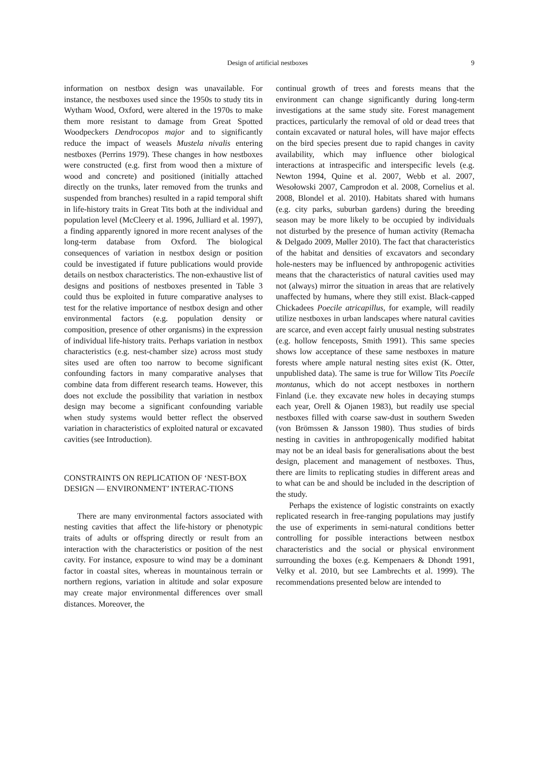Design of artificial nestboxes 9
information on nestbox design was unavailable. For instance, the nestboxes used since the 1950s to study tits in Wytham Wood, Oxford, were altered in the 1970s to make them more resistant to damage from Great Spotted Woodpeckers Dendrocopos major and to significantly reduce the impact of weasels Mustela nivalis entering nestboxes (Perrins 1979). These changes in how nestboxes were constructed (e.g. first from wood then a mixture of wood and concrete) and positioned (initially attached directly on the trunks, later removed from the trunks and suspended from branches) resulted in a rapid temporal shift in life-history traits in Great Tits both at the individual and population level (McCleery et al. 1996, Julliard et al. 1997), a finding apparently ignored in more recent analyses of the long-term database from Oxford. The biological consequences of variation in nestbox design or position could be investigated if future publications would provide details on nestbox characteristics. The non-exhaustive list of designs and positions of nestboxes presented in Table 3 could thus be exploited in future comparative analyses to test for the relative importance of nestbox design and other environmental factors (e.g. population density or composition, presence of other organisms) in the expression of individual life-history traits. Perhaps variation in nestbox characteristics (e.g. nest-chamber size) across most study sites used are often too narrow to become significant confounding factors in many comparative analyses that combine data from different research teams. However, this does not exclude the possibility that variation in nestbox design may become a significant confounding variable when study systems would better reflect the observed variation in characteristics of exploited natural or excavated cavities (see Introduction).
CONSTRAINTS ON REPLICATION OF ‘NEST-BOX DESIGN — ENVIRONMENT’ INTERAC-TIONS
There are many environmental factors associated with nesting cavities that affect the life-history or phenotypic traits of adults or offspring directly or result from an interaction with the characteristics or position of the nest cavity. For instance, exposure to wind may be a dominant factor in coastal sites, whereas in mountainous terrain or northern regions, variation in altitude and solar exposure may create major environmental differences over small distances. Moreover, the
continual growth of trees and forests means that the environment can change significantly during long-term investigations at the same study site. Forest management practices, particularly the removal of old or dead trees that contain excavated or natural holes, will have major effects on the bird species present due to rapid changes in cavity availability, which may influence other biological interactions at intraspecific and interspecific levels (e.g. Newton 1994, Quine et al. 2007, Webb et al. 2007, Wesołowski 2007, Camprodon et al. 2008, Cornelius et al. 2008, Blondel et al. 2010). Habitats shared with humans (e.g. city parks, suburban gardens) during the breeding season may be more likely to be occupied by individuals not disturbed by the presence of human activity (Remacha & Delgado 2009, Møller 2010). The fact that characteristics of the habitat and densities of excavators and secondary hole-nesters may be influenced by anthropogenic activities means that the characteristics of natural cavities used may not (always) mirror the situation in areas that are relatively unaffected by humans, where they still exist. Black-capped Chickadees Poecile atricapillus, for example, will readily utilize nestboxes in urban landscapes where natural cavities are scarce, and even accept fairly unusual nesting substrates (e.g. hollow fenceposts, Smith 1991). This same species shows low acceptance of these same nestboxes in mature forests where ample natural nesting sites exist (K. Otter, unpublished data). The same is true for Willow Tits Poecile montanus, which do not accept nestboxes in northern Finland (i.e. they excavate new holes in decaying stumps each year, Orell & Ojanen 1983), but readily use special nestboxes filled with coarse saw-dust in southern Sweden (von Brömssen & Jansson 1980). Thus studies of birds nesting in cavities in anthropogenically modified habitat may not be an ideal basis for generalisations about the best design, placement and management of nestboxes. Thus, there are limits to replicating studies in different areas and to what can be and should be included in the description of the study.
Perhaps the existence of logistic constraints on exactly replicated research in free-ranging populations may justify the use of experiments in semi-natural conditions better controlling for possible interactions between nestbox characteristics and the social or physical environment surrounding the boxes (e.g. Kempenaers & Dhondt 1991, Velky et al. 2010, but see Lambrechts et al. 1999). The recommendations presented below are intended to